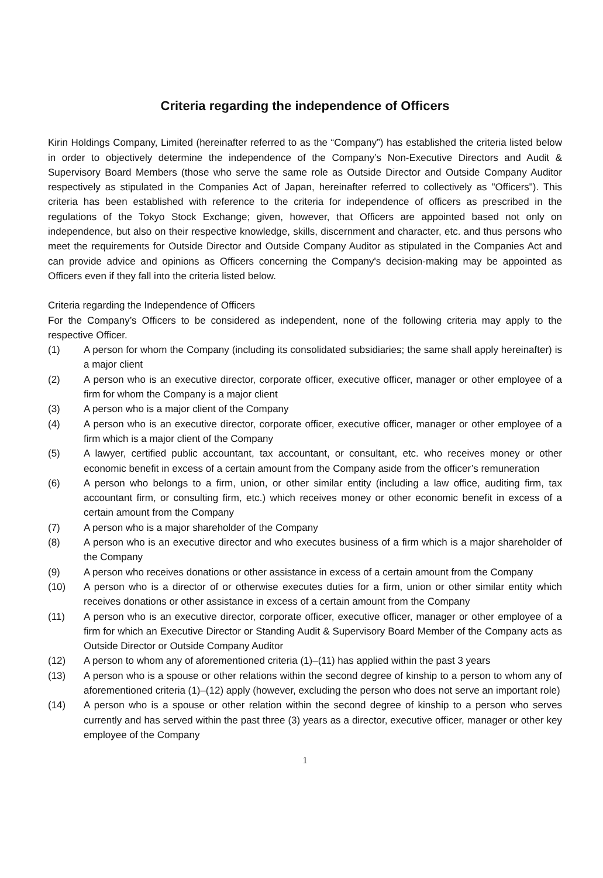Criteria regarding the independence of Officers
Kirin Holdings Company, Limited (hereinafter referred to as the “Company”) has established the criteria listed below in order to objectively determine the independence of the Company’s Non-Executive Directors and Audit & Supervisory Board Members (those who serve the same role as Outside Director and Outside Company Auditor respectively as stipulated in the Companies Act of Japan, hereinafter referred to collectively as "Officers"). This criteria has been established with reference to the criteria for independence of officers as prescribed in the regulations of the Tokyo Stock Exchange; given, however, that Officers are appointed based not only on independence, but also on their respective knowledge, skills, discernment and character, etc. and thus persons who meet the requirements for Outside Director and Outside Company Auditor as stipulated in the Companies Act and can provide advice and opinions as Officers concerning the Company's decision-making may be appointed as Officers even if they fall into the criteria listed below.
Criteria regarding the Independence of Officers
For the Company’s Officers to be considered as independent, none of the following criteria may apply to the respective Officer.
(1) A person for whom the Company (including its consolidated subsidiaries; the same shall apply hereinafter) is a major client
(2) A person who is an executive director, corporate officer, executive officer, manager or other employee of a firm for whom the Company is a major client
(3) A person who is a major client of the Company
(4) A person who is an executive director, corporate officer, executive officer, manager or other employee of a firm which is a major client of the Company
(5) A lawyer, certified public accountant, tax accountant, or consultant, etc. who receives money or other economic benefit in excess of a certain amount from the Company aside from the officer’s remuneration
(6) A person who belongs to a firm, union, or other similar entity (including a law office, auditing firm, tax accountant firm, or consulting firm, etc.) which receives money or other economic benefit in excess of a certain amount from the Company
(7) A person who is a major shareholder of the Company
(8) A person who is an executive director and who executes business of a firm which is a major shareholder of the Company
(9) A person who receives donations or other assistance in excess of a certain amount from the Company
(10) A person who is a director of or otherwise executes duties for a firm, union or other similar entity which receives donations or other assistance in excess of a certain amount from the Company
(11) A person who is an executive director, corporate officer, executive officer, manager or other employee of a firm for which an Executive Director or Standing Audit & Supervisory Board Member of the Company acts as Outside Director or Outside Company Auditor
(12) A person to whom any of aforementioned criteria (1)–(11) has applied within the past 3 years
(13) A person who is a spouse or other relations within the second degree of kinship to a person to whom any of aforementioned criteria (1)–(12) apply (however, excluding the person who does not serve an important role)
(14) A person who is a spouse or other relation within the second degree of kinship to a person who serves currently and has served within the past three (3) years as a director, executive officer, manager or other key employee of the Company
1